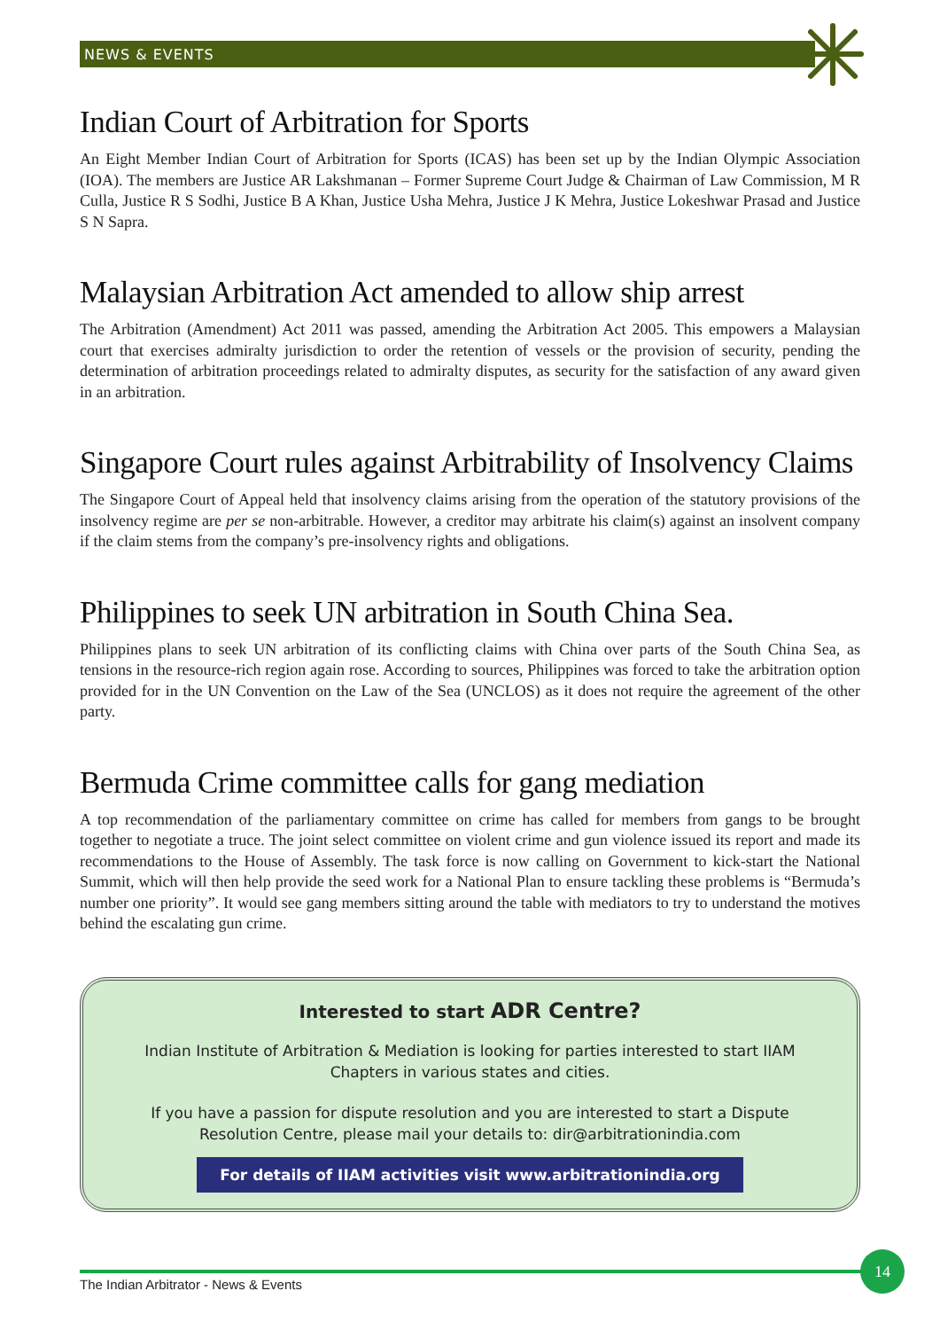NEWS & EVENTS
Indian Court of Arbitration for Sports
An Eight Member Indian Court of Arbitration for Sports (ICAS) has been set up by the Indian Olympic Association (IOA). The members are Justice AR Lakshmanan – Former Supreme Court Judge & Chairman of Law Commission, M R Culla, Justice R S Sodhi, Justice B A Khan, Justice Usha Mehra, Justice J K Mehra, Justice Lokeshwar Prasad and Justice S N Sapra.
Malaysian Arbitration Act amended to allow ship arrest
The Arbitration (Amendment) Act 2011 was passed, amending the Arbitration Act 2005. This empowers a Malaysian court that exercises admiralty jurisdiction to order the retention of vessels or the provision of security, pending the determination of arbitration proceedings related to admiralty disputes, as security for the satisfaction of any award given in an arbitration.
Singapore Court rules against Arbitrability of Insolvency Claims
The Singapore Court of Appeal held that insolvency claims arising from the operation of the statutory provisions of the insolvency regime are per se non-arbitrable. However, a creditor may arbitrate his claim(s) against an insolvent company if the claim stems from the company’s pre-insolvency rights and obligations.
Philippines to seek UN arbitration in South China Sea.
Philippines plans to seek UN arbitration of its conflicting claims with China over parts of the South China Sea, as tensions in the resource-rich region again rose. According to sources, Philippines was forced to take the arbitration option provided for in the UN Convention on the Law of the Sea (UNCLOS) as it does not require the agreement of the other party.
Bermuda Crime committee calls for gang mediation
A top recommendation of the parliamentary committee on crime has called for members from gangs to be brought together to negotiate a truce. The joint select committee on violent crime and gun violence issued its report and made its recommendations to the House of Assembly. The task force is now calling on Government to kick-start the National Summit, which will then help provide the seed work for a National Plan to ensure tackling these problems is “Bermuda’s number one priority”. It would see gang members sitting around the table with mediators to try to understand the motives behind the escalating gun crime.
Interested to start ADR Centre?
Indian Institute of Arbitration & Mediation is looking for parties interested to start IIAM Chapters in various states and cities.
If you have a passion for dispute resolution and you are interested to start a Dispute Resolution Centre, please mail your details to: dir@arbitrationindia.com
For details of IIAM activities visit www.arbitrationindia.org
The Indian Arbitrator - News & Events
14